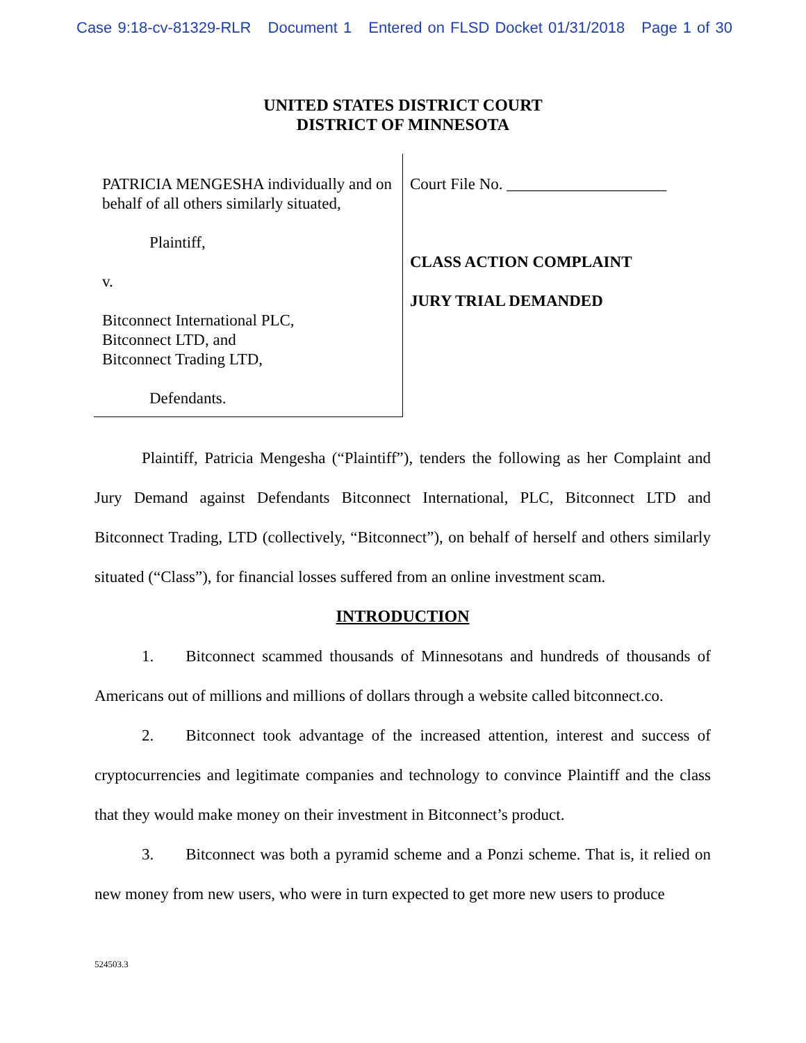Case 9:18-cv-81329-RLR Document 1 Entered on FLSD Docket 01/31/2018 Page 1 of 30
UNITED STATES DISTRICT COURT
DISTRICT OF MINNESOTA
PATRICIA MENGESHA individually and on behalf of all others similarly situated,
Plaintiff,
v.
Bitconnect International PLC,
Bitconnect LTD, and
Bitconnect Trading LTD,
Defendants.
Court File No. ____________________
CLASS ACTION COMPLAINT
JURY TRIAL DEMANDED
Plaintiff, Patricia Mengesha (“Plaintiff”), tenders the following as her Complaint and Jury Demand against Defendants Bitconnect International, PLC, Bitconnect LTD and Bitconnect Trading, LTD (collectively, “Bitconnect”), on behalf of herself and others similarly situated (“Class”), for financial losses suffered from an online investment scam.
INTRODUCTION
1.  Bitconnect scammed thousands of Minnesotans and hundreds of thousands of Americans out of millions and millions of dollars through a website called bitconnect.co.
2.  Bitconnect took advantage of the increased attention, interest and success of cryptocurrencies and legitimate companies and technology to convince Plaintiff and the class that they would make money on their investment in Bitconnect’s product.
3.  Bitconnect was both a pyramid scheme and a Ponzi scheme. That is, it relied on new money from new users, who were in turn expected to get more new users to produce
524503.3